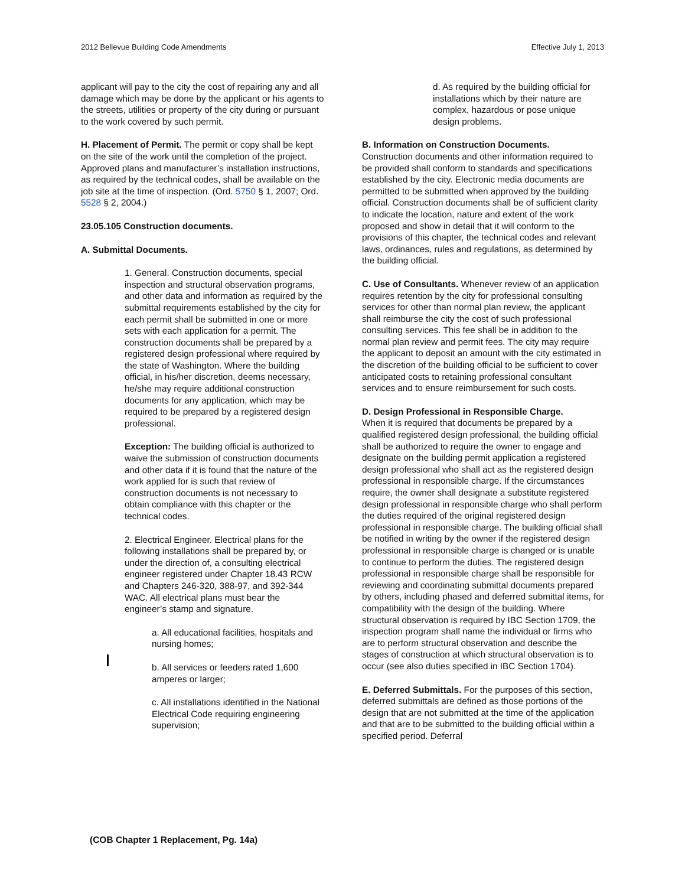2012 Bellevue Building Code Amendments Effective July 1, 2013
applicant will pay to the city the cost of repairing any and all damage which may be done by the applicant or his agents to the streets, utilities or property of the city during or pursuant to the work covered by such permit.
H. Placement of Permit. The permit or copy shall be kept on the site of the work until the completion of the project. Approved plans and manufacturer’s installation instructions, as required by the technical codes, shall be available on the job site at the time of inspection. (Ord. 5750 § 1, 2007; Ord. 5528 § 2, 2004.)
23.05.105 Construction documents.
A. Submittal Documents.
1. General. Construction documents, special inspection and structural observation programs, and other data and information as required by the submittal requirements established by the city for each permit shall be submitted in one or more sets with each application for a permit. The construction documents shall be prepared by a registered design professional where required by the state of Washington. Where the building official, in his/her discretion, deems necessary, he/she may require additional construction documents for any application, which may be required to be prepared by a registered design professional.
Exception: The building official is authorized to waive the submission of construction documents and other data if it is found that the nature of the work applied for is such that review of construction documents is not necessary to obtain compliance with this chapter or the technical codes.
2. Electrical Engineer. Electrical plans for the following installations shall be prepared by, or under the direction of, a consulting electrical engineer registered under Chapter 18.43 RCW and Chapters 246-320, 388-97, and 392-344 WAC. All electrical plans must bear the engineer’s stamp and signature.
a. All educational facilities, hospitals and nursing homes;
b. All services or feeders rated 1,600 amperes or larger;
c. All installations identified in the National Electrical Code requiring engineering supervision;
d. As required by the building official for installations which by their nature are complex, hazardous or pose unique design problems.
B. Information on Construction Documents.
Construction documents and other information required to be provided shall conform to standards and specifications established by the city. Electronic media documents are permitted to be submitted when approved by the building official. Construction documents shall be of sufficient clarity to indicate the location, nature and extent of the work proposed and show in detail that it will conform to the provisions of this chapter, the technical codes and relevant laws, ordinances, rules and regulations, as determined by the building official.
C. Use of Consultants. Whenever review of an application requires retention by the city for professional consulting services for other than normal plan review, the applicant shall reimburse the city the cost of such professional consulting services. This fee shall be in addition to the normal plan review and permit fees. The city may require the applicant to deposit an amount with the city estimated in the discretion of the building official to be sufficient to cover anticipated costs to retaining professional consultant services and to ensure reimbursement for such costs.
D. Design Professional in Responsible Charge.
When it is required that documents be prepared by a qualified registered design professional, the building official shall be authorized to require the owner to engage and designate on the building permit application a registered design professional who shall act as the registered design professional in responsible charge. If the circumstances require, the owner shall designate a substitute registered design professional in responsible charge who shall perform the duties required of the original registered design professional in responsible charge. The building official shall be notified in writing by the owner if the registered design professional in responsible charge is changed or is unable to continue to perform the duties. The registered design professional in responsible charge shall be responsible for reviewing and coordinating submittal documents prepared by others, including phased and deferred submittal items, for compatibility with the design of the building. Where structural observation is required by IBC Section 1709, the inspection program shall name the individual or firms who are to perform structural observation and describe the stages of construction at which structural observation is to occur (see also duties specified in IBC Section 1704).
E. Deferred Submittals. For the purposes of this section, deferred submittals are defined as those portions of the design that are not submitted at the time of the application and that are to be submitted to the building official within a specified period. Deferral
(COB Chapter 1 Replacement, Pg. 14a)